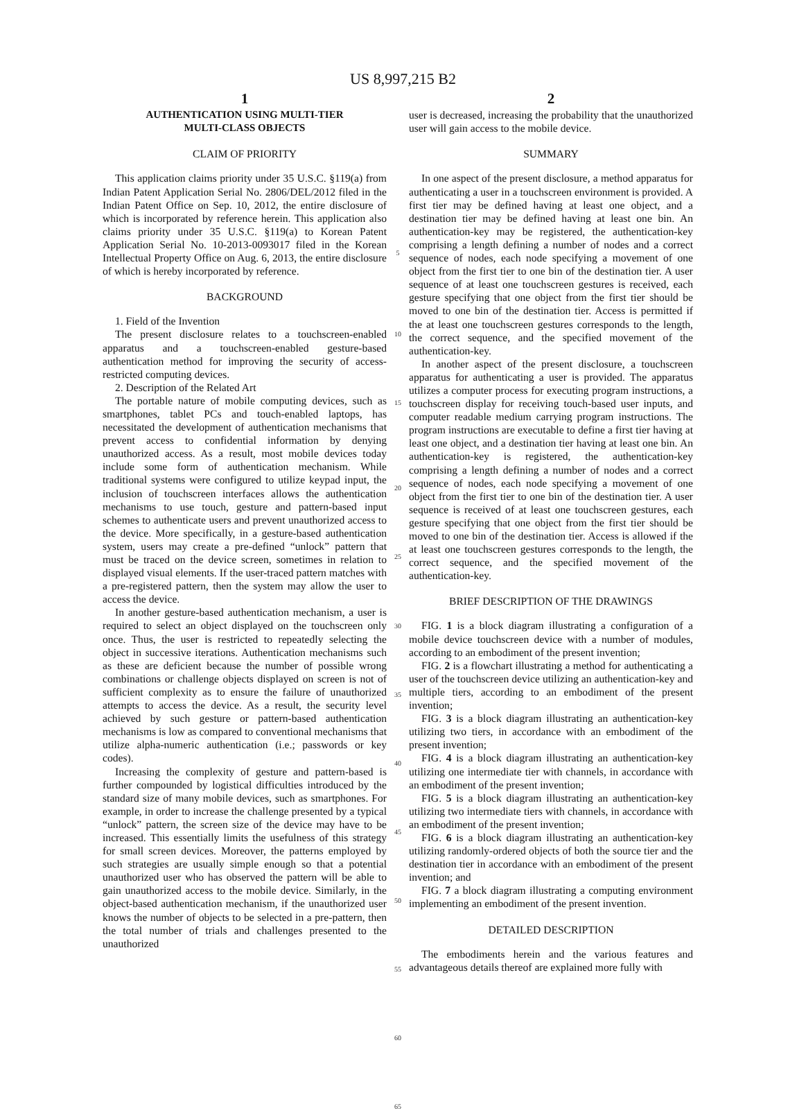US 8,997,215 B2
1
AUTHENTICATION USING MULTI-TIER
MULTI-CLASS OBJECTS
CLAIM OF PRIORITY
This application claims priority under 35 U.S.C. §119(a) from Indian Patent Application Serial No. 2806/DEL/2012 filed in the Indian Patent Office on Sep. 10, 2012, the entire disclosure of which is incorporated by reference herein. This application also claims priority under 35 U.S.C. §119(a) to Korean Patent Application Serial No. 10-2013-0093017 filed in the Korean Intellectual Property Office on Aug. 6, 2013, the entire disclosure of which is hereby incorporated by reference.
BACKGROUND
1. Field of the Invention
The present disclosure relates to a touchscreen-enabled apparatus and a touchscreen-enabled gesture-based authentication method for improving the security of access-restricted computing devices.
2. Description of the Related Art
The portable nature of mobile computing devices, such as smartphones, tablet PCs and touch-enabled laptops, has necessitated the development of authentication mechanisms that prevent access to confidential information by denying unauthorized access. As a result, most mobile devices today include some form of authentication mechanism. While traditional systems were configured to utilize keypad input, the inclusion of touchscreen interfaces allows the authentication mechanisms to use touch, gesture and pattern-based input schemes to authenticate users and prevent unauthorized access to the device. More specifically, in a gesture-based authentication system, users may create a pre-defined “unlock” pattern that must be traced on the device screen, sometimes in relation to displayed visual elements. If the user-traced pattern matches with a pre-registered pattern, then the system may allow the user to access the device.
In another gesture-based authentication mechanism, a user is required to select an object displayed on the touchscreen only once. Thus, the user is restricted to repeatedly selecting the object in successive iterations. Authentication mechanisms such as these are deficient because the number of possible wrong combinations or challenge objects displayed on screen is not of sufficient complexity as to ensure the failure of unauthorized attempts to access the device. As a result, the security level achieved by such gesture or pattern-based authentication mechanisms is low as compared to conventional mechanisms that utilize alpha-numeric authentication (i.e.; passwords or key codes).
Increasing the complexity of gesture and pattern-based is further compounded by logistical difficulties introduced by the standard size of many mobile devices, such as smartphones. For example, in order to increase the challenge presented by a typical “unlock” pattern, the screen size of the device may have to be increased. This essentially limits the usefulness of this strategy for small screen devices. Moreover, the patterns employed by such strategies are usually simple enough so that a potential unauthorized user who has observed the pattern will be able to gain unauthorized access to the mobile device. Similarly, in the object-based authentication mechanism, if the unauthorized user knows the number of objects to be selected in a pre-pattern, then the total number of trials and challenges presented to the unauthorized
5
10
15
20
25
30
35
40
45
50
55
60
65
2
user is decreased, increasing the probability that the unauthorized user will gain access to the mobile device.
SUMMARY
In one aspect of the present disclosure, a method apparatus for authenticating a user in a touchscreen environment is provided. A first tier may be defined having at least one object, and a destination tier may be defined having at least one bin. An authentication-key may be registered, the authentication-key comprising a length defining a number of nodes and a correct sequence of nodes, each node specifying a movement of one object from the first tier to one bin of the destination tier. A user sequence of at least one touchscreen gestures is received, each gesture specifying that one object from the first tier should be moved to one bin of the destination tier. Access is permitted if the at least one touchscreen gestures corresponds to the length, the correct sequence, and the specified movement of the authentication-key.
In another aspect of the present disclosure, a touchscreen apparatus for authenticating a user is provided. The apparatus utilizes a computer process for executing program instructions, a touchscreen display for receiving touch-based user inputs, and computer readable medium carrying program instructions. The program instructions are executable to define a first tier having at least one object, and a destination tier having at least one bin. An authentication-key is registered, the authentication-key comprising a length defining a number of nodes and a correct sequence of nodes, each node specifying a movement of one object from the first tier to one bin of the destination tier. A user sequence is received of at least one touchscreen gestures, each gesture specifying that one object from the first tier should be moved to one bin of the destination tier. Access is allowed if the at least one touchscreen gestures corresponds to the length, the correct sequence, and the specified movement of the authentication-key.
BRIEF DESCRIPTION OF THE DRAWINGS
FIG. 1 is a block diagram illustrating a configuration of a mobile device touchscreen device with a number of modules, according to an embodiment of the present invention;
FIG. 2 is a flowchart illustrating a method for authenticating a user of the touchscreen device utilizing an authentication-key and multiple tiers, according to an embodiment of the present invention;
FIG. 3 is a block diagram illustrating an authentication-key utilizing two tiers, in accordance with an embodiment of the present invention;
FIG. 4 is a block diagram illustrating an authentication-key utilizing one intermediate tier with channels, in accordance with an embodiment of the present invention;
FIG. 5 is a block diagram illustrating an authentication-key utilizing two intermediate tiers with channels, in accordance with an embodiment of the present invention;
FIG. 6 is a block diagram illustrating an authentication-key utilizing randomly-ordered objects of both the source tier and the destination tier in accordance with an embodiment of the present invention; and
FIG. 7 a block diagram illustrating a computing environment implementing an embodiment of the present invention.
DETAILED DESCRIPTION
The embodiments herein and the various features and advantageous details thereof are explained more fully with